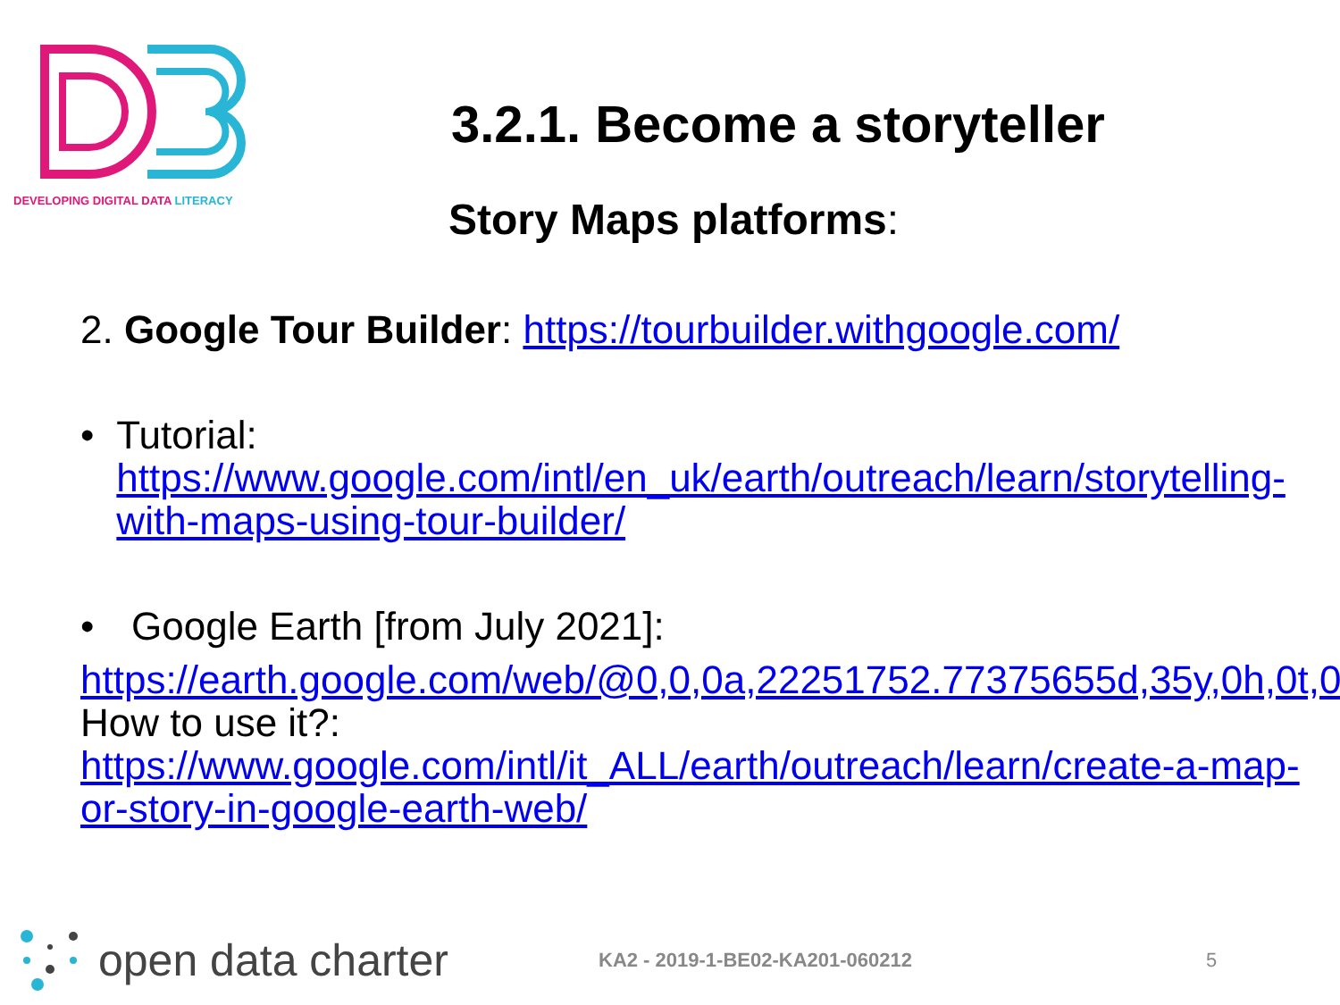DEVELOPING DIGITAL DATA LITERACY
3.2.1. Become a storyteller
Story Maps platforms:
2. Google Tour Builder: https://tourbuilder.withgoogle.com/
• Tutorial:
https://www.google.com/intl/en_uk/earth/outreach/learn/storytelling-with-maps-using-tour-builder/
• Google Earth [from July 2021]:
https://earth.google.com/web/@0,0,0a,22251752.77375655d,35y,0h,0t,0r
How to use it?:
https://www.google.com/intl/it_ALL/earth/outreach/learn/create-a-map-or-story-in-google-earth-web/
open data charter
KA2 - 2019-1-BE02-KA201-060212 5